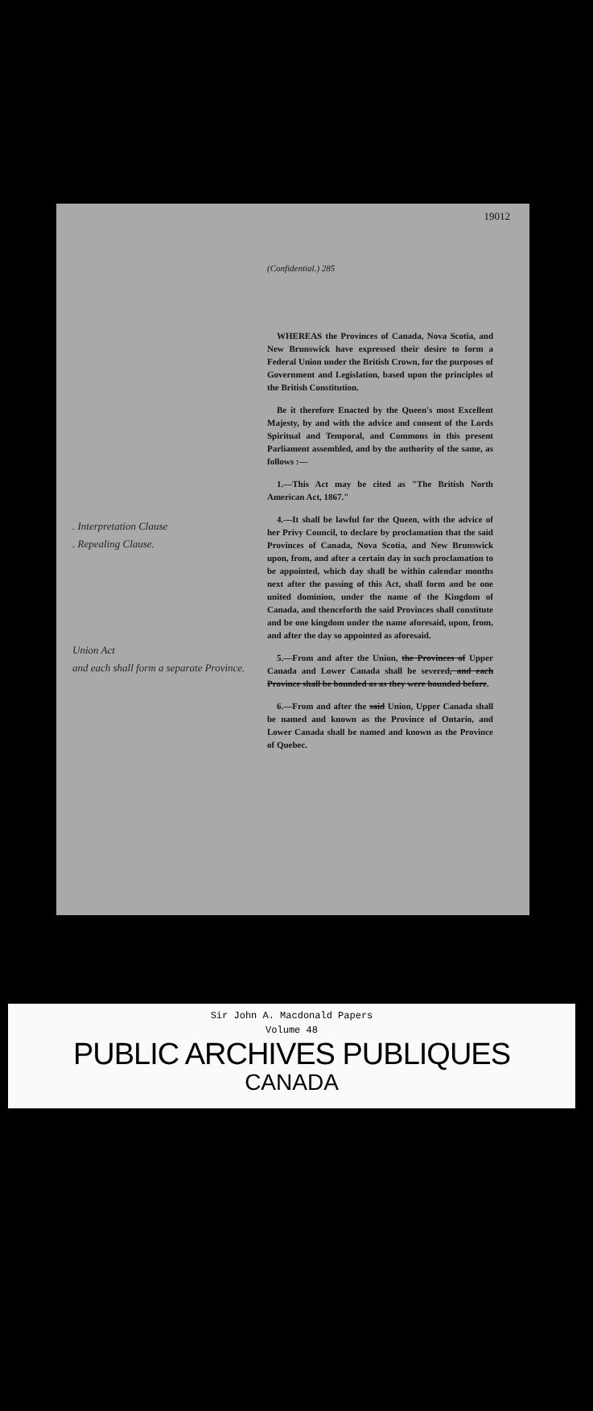19012
(Confidential.) 285
. Interpretation Clause
. Repealing Clause.
Union Act
and each shall form a separate Province.
WHEREAS the Provinces of Canada, Nova Scotia, and New Brunswick have expressed their desire to form a Federal Union under the British Crown, for the purposes of Government and Legislation, based upon the principles of the British Constitution.
Be it therefore Enacted by the Queen's most Excellent Majesty, by and with the advice and consent of the Lords Spiritual and Temporal, and Commons in this present Parliament assembled, and by the authority of the same, as follows :—
1.—This Act may be cited as "The British North American Act, 1867."
4.—It shall be lawful for the Queen, with the advice of her Privy Council, to declare by proclamation that the said Provinces of Canada, Nova Scotia, and New Brunswick upon, from, and after a certain day in such proclamation to be appointed, which day shall be within calendar months next after the passing of this Act, shall form and be one united dominion, under the name of the Kingdom of Canada, and thenceforth the said Provinces shall constitute and be one kingdom under the name aforesaid, upon, from, and after the day so appointed as aforesaid.
5.—From and after the Union, the Provinces of Upper Canada and Lower Canada shall be severed, and each Province shall be bounded as as they were bounded before.
6.—From and after the said Union, Upper Canada shall be named and known as the Province of Ontario, and Lower Canada shall be named and known as the Province of Quebec.
Sir John A. Macdonald Papers
Volume 48
PUBLIC ARCHIVES PUBLIQUES
CANADA